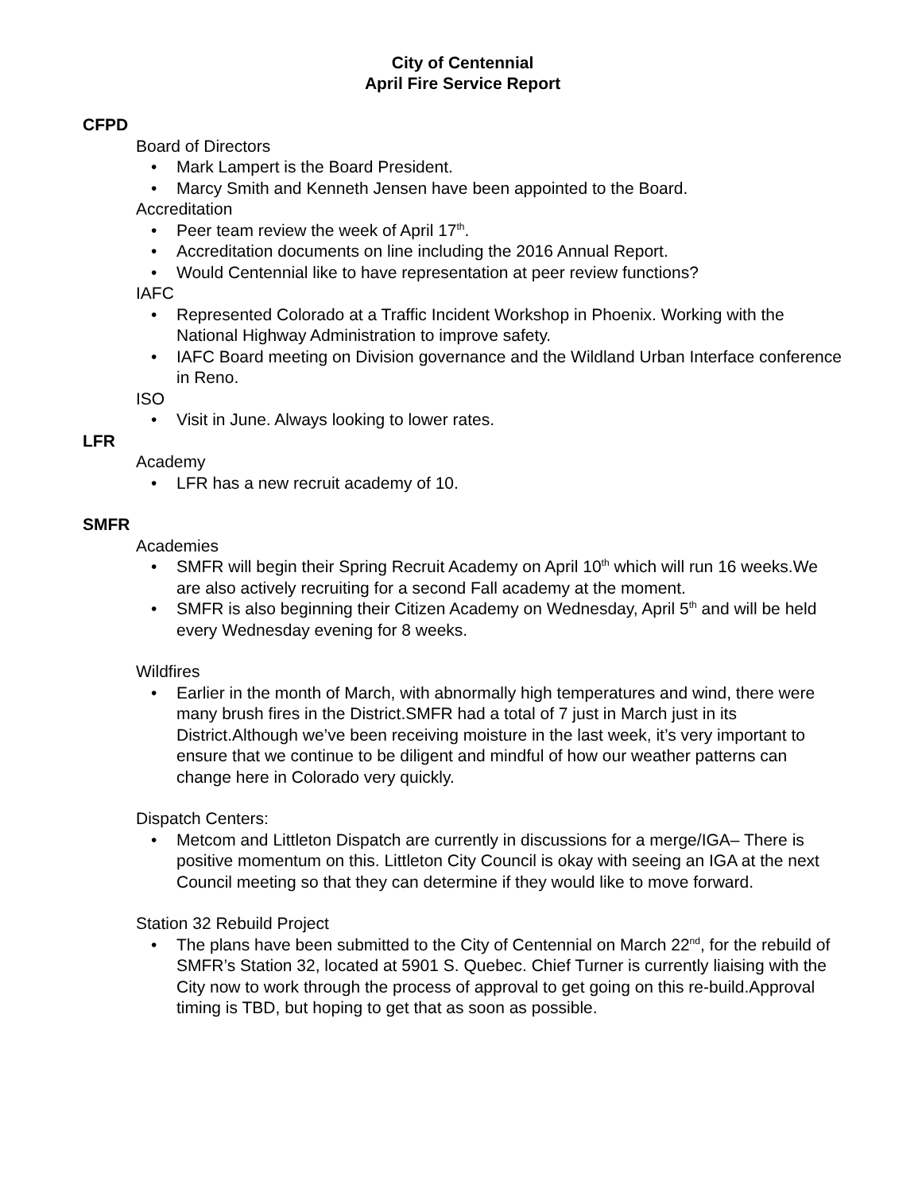City of Centennial
April Fire Service Report
CFPD
Board of Directors
• Mark Lampert is the Board President.
• Marcy Smith and Kenneth Jensen have been appointed to the Board.
Accreditation
• Peer team review the week of April 17<sup>th</sup>.
• Accreditation documents on line including the 2016 Annual Report.
• Would Centennial like to have representation at peer review functions?
IAFC
• Represented Colorado at a Traffic Incident Workshop in Phoenix. Working with the National Highway Administration to improve safety.
• IAFC Board meeting on Division governance and the Wildland Urban Interface conference in Reno.
ISO
• Visit in June. Always looking to lower rates.
LFR
Academy
• LFR has a new recruit academy of 10.
SMFR
Academies
• SMFR will begin their Spring Recruit Academy on April 10<sup>th</sup> which will run 16 weeks.We are also actively recruiting for a second Fall academy at the moment.
• SMFR is also beginning their Citizen Academy on Wednesday, April 5<sup>th</sup> and will be held every Wednesday evening for 8 weeks.
Wildfires
• Earlier in the month of March, with abnormally high temperatures and wind, there were many brush fires in the District.SMFR had a total of 7 just in March just in its District.Although we’ve been receiving moisture in the last week, it’s very important to ensure that we continue to be diligent and mindful of how our weather patterns can change here in Colorado very quickly.
Dispatch Centers:
• Metcom and Littleton Dispatch are currently in discussions for a merge/IGA– There is positive momentum on this. Littleton City Council is okay with seeing an IGA at the next Council meeting so that they can determine if they would like to move forward.
Station 32 Rebuild Project
• The plans have been submitted to the City of Centennial on March 22<sup>nd</sup>, for the rebuild of SMFR’s Station 32, located at 5901 S. Quebec. Chief Turner is currently liaising with the City now to work through the process of approval to get going on this re-build.Approval timing is TBD, but hoping to get that as soon as possible.